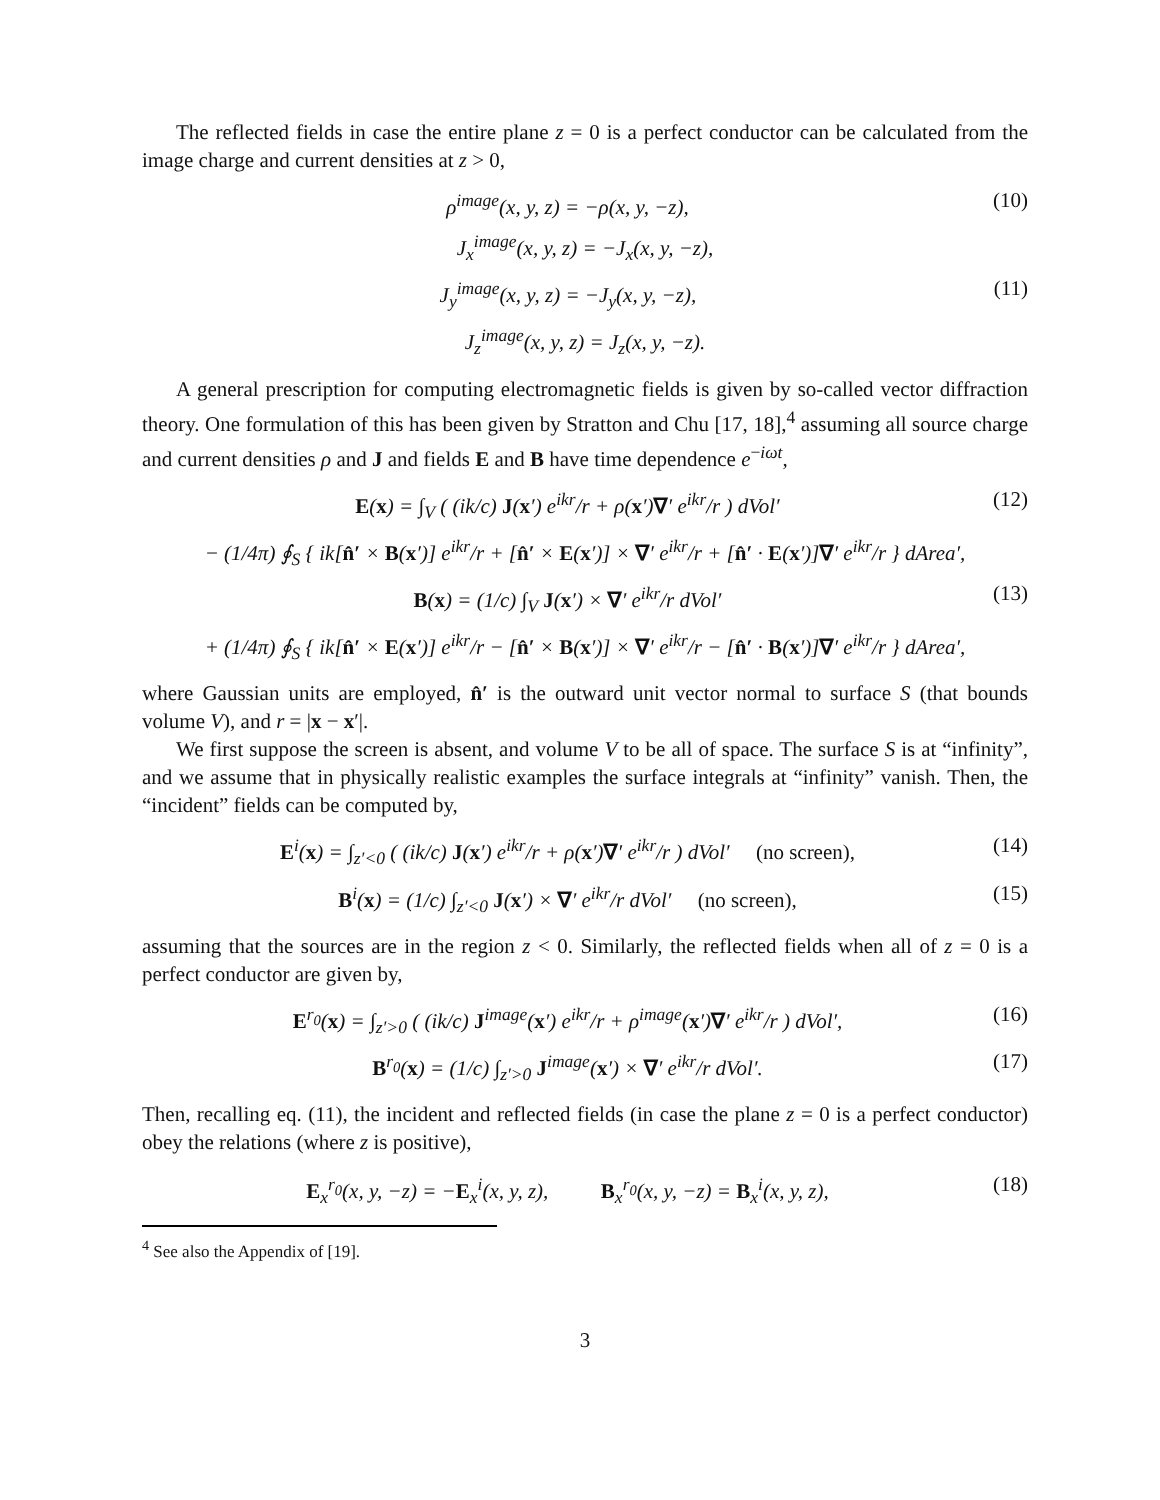The reflected fields in case the entire plane z = 0 is a perfect conductor can be calculated from the image charge and current densities at z > 0,
ρ<sup>image</sup>(x, y, z) = −ρ(x, y, −z), (10)
J<sub>x</sub><sup>image</sup>(x, y, z) = −J<sub>x</sub>(x, y, −z),
J<sub>y</sub><sup>image</sup>(x, y, z) = −J<sub>y</sub>(x, y, −z), (11)
J<sub>z</sub><sup>image</sup>(x, y, z) = J<sub>z</sub>(x, y, −z).
A general prescription for computing electromagnetic fields is given by so-called vector diffraction theory. One formulation of this has been given by Stratton and Chu [17, 18],<sup>4</sup> assuming all source charge and current densities ρ and J and fields E and B have time dependence e<sup>−iωt</sup>,
E(x) = ∫<sub>V</sub> ( (ik/c) J(x′) e<sup>ikr</sup>/r + ρ(x′)∇′ e<sup>ikr</sup>/r ) dVol′ (12)
− (1/4π) ∮<sub>S</sub> { ik[n̂′ × B(x′)] e<sup>ikr</sup>/r + [n̂′ × E(x′)] × ∇′ e<sup>ikr</sup>/r + [n̂′ · E(x′)]∇′ e<sup>ikr</sup>/r } dArea′,
B(x) = (1/c) ∫<sub>V</sub> J(x′) × ∇′ e<sup>ikr</sup>/r dVol′ (13)
+ (1/4π) ∮<sub>S</sub> { ik[n̂′ × E(x′)] e<sup>ikr</sup>/r − [n̂′ × B(x′)] × ∇′ e<sup>ikr</sup>/r − [n̂′ · B(x′)]∇′ e<sup>ikr</sup>/r } dArea′,
where Gaussian units are employed, n̂′ is the outward unit vector normal to surface S (that bounds volume V), and r = |x − x′|.
We first suppose the screen is absent, and volume V to be all of space. The surface S is at “infinity”, and we assume that in physically realistic examples the surface integrals at “infinity” vanish. Then, the “incident” fields can be computed by,
E<sup>i</sup>(x) = ∫<sub>z′<0</sub> ( (ik/c) J(x′) e<sup>ikr</sup>/r + ρ(x′)∇′ e<sup>ikr</sup>/r ) dVol′ (no screen), (14)
B<sup>i</sup>(x) = (1/c) ∫<sub>z′<0</sub> J(x′) × ∇′ e<sup>ikr</sup>/r dVol′ (no screen), (15)
assuming that the sources are in the region z < 0. Similarly, the reflected fields when all of z = 0 is a perfect conductor are given by,
E<sup>r<sub>0</sub></sup>(x) = ∫<sub>z′>0</sub> ( (ik/c) J<sup>image</sup>(x′) e<sup>ikr</sup>/r + ρ<sup>image</sup>(x′)∇′ e<sup>ikr</sup>/r ) dVol′, (16)
B<sup>r<sub>0</sub></sup>(x) = (1/c) ∫<sub>z′>0</sub> J<sup>image</sup>(x′) × ∇′ e<sup>ikr</sup>/r dVol′. (17)
Then, recalling eq. (11), the incident and reflected fields (in case the plane z = 0 is a perfect conductor) obey the relations (where z is positive),
E<sub>x</sub><sup>r<sub>0</sub></sup>(x, y, −z) = −E<sub>x</sub><sup>i</sup>(x, y, z), B<sub>x</sub><sup>r<sub>0</sub></sup>(x, y, −z) = B<sub>x</sub><sup>i</sup>(x, y, z), (18)
<sup>4</sup> See also the Appendix of [19].
3